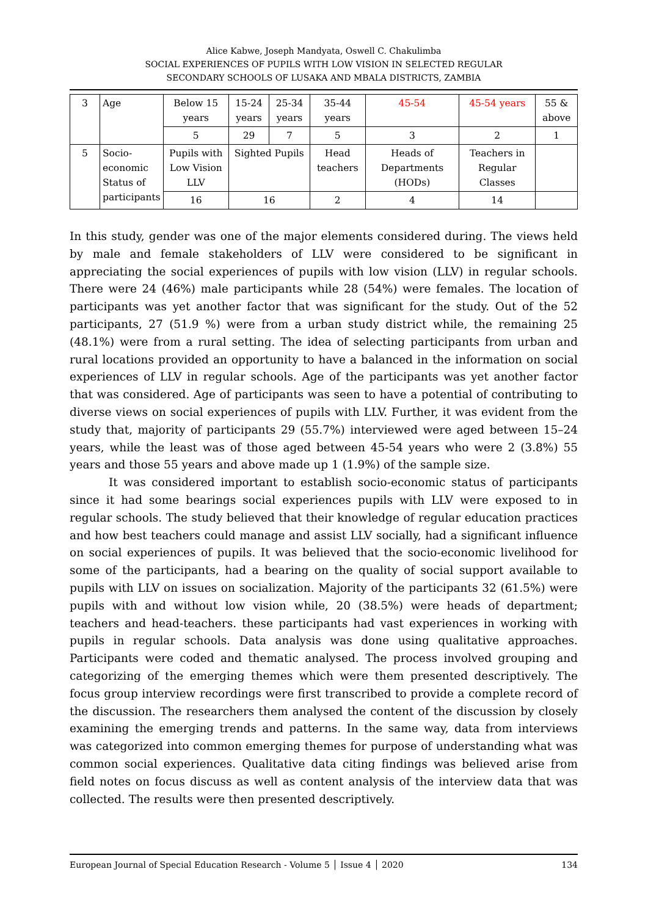Alice Kabwe, Joseph Mandyata, Oswell C. Chakulimba
SOCIAL EXPERIENCES OF PUPILS WITH LOW VISION IN SELECTED REGULAR
SECONDARY SCHOOLS OF LUSAKA AND MBALA DISTRICTS, ZAMBIA
| 3 | Age | Below 15 years | 15-24 years | 25-34 years | 35-44 years | 45-54 | 45-54 years | 55 & above |
| | | 5 | 29 | 7 | 5 | 3 | 2 | 1 |
| 5 | Socio-economic Status of participants | Pupils with Low Vision LLV | Sighted Pupils | | Head teachers | Heads of Departments (HODs) | Teachers in Regular Classes | |
| | | 16 | 16 | | 2 | 4 | 14 | |
In this study, gender was one of the major elements considered during. The views held by male and female stakeholders of LLV were considered to be significant in appreciating the social experiences of pupils with low vision (LLV) in regular schools. There were 24 (46%) male participants while 28 (54%) were females. The location of participants was yet another factor that was significant for the study. Out of the 52 participants, 27 (51.9 %) were from a urban study district while, the remaining 25 (48.1%) were from a rural setting. The idea of selecting participants from urban and rural locations provided an opportunity to have a balanced in the information on social experiences of LLV in regular schools. Age of the participants was yet another factor that was considered. Age of participants was seen to have a potential of contributing to diverse views on social experiences of pupils with LLV. Further, it was evident from the study that, majority of participants 29 (55.7%) interviewed were aged between 15–24 years, while the least was of those aged between 45-54 years who were 2 (3.8%) 55 years and those 55 years and above made up 1 (1.9%) of the sample size.
It was considered important to establish socio-economic status of participants since it had some bearings social experiences pupils with LLV were exposed to in regular schools. The study believed that their knowledge of regular education practices and how best teachers could manage and assist LLV socially, had a significant influence on social experiences of pupils. It was believed that the socio-economic livelihood for some of the participants, had a bearing on the quality of social support available to pupils with LLV on issues on socialization. Majority of the participants 32 (61.5%) were pupils with and without low vision while, 20 (38.5%) were heads of department; teachers and head-teachers. these participants had vast experiences in working with pupils in regular schools. Data analysis was done using qualitative approaches. Participants were coded and thematic analysed. The process involved grouping and categorizing of the emerging themes which were them presented descriptively. The focus group interview recordings were first transcribed to provide a complete record of the discussion. The researchers them analysed the content of the discussion by closely examining the emerging trends and patterns. In the same way, data from interviews was categorized into common emerging themes for purpose of understanding what was common social experiences. Qualitative data citing findings was believed arise from field notes on focus discuss as well as content analysis of the interview data that was collected. The results were then presented descriptively.
European Journal of Special Education Research - Volume 5 │ Issue 4 │ 2020 134